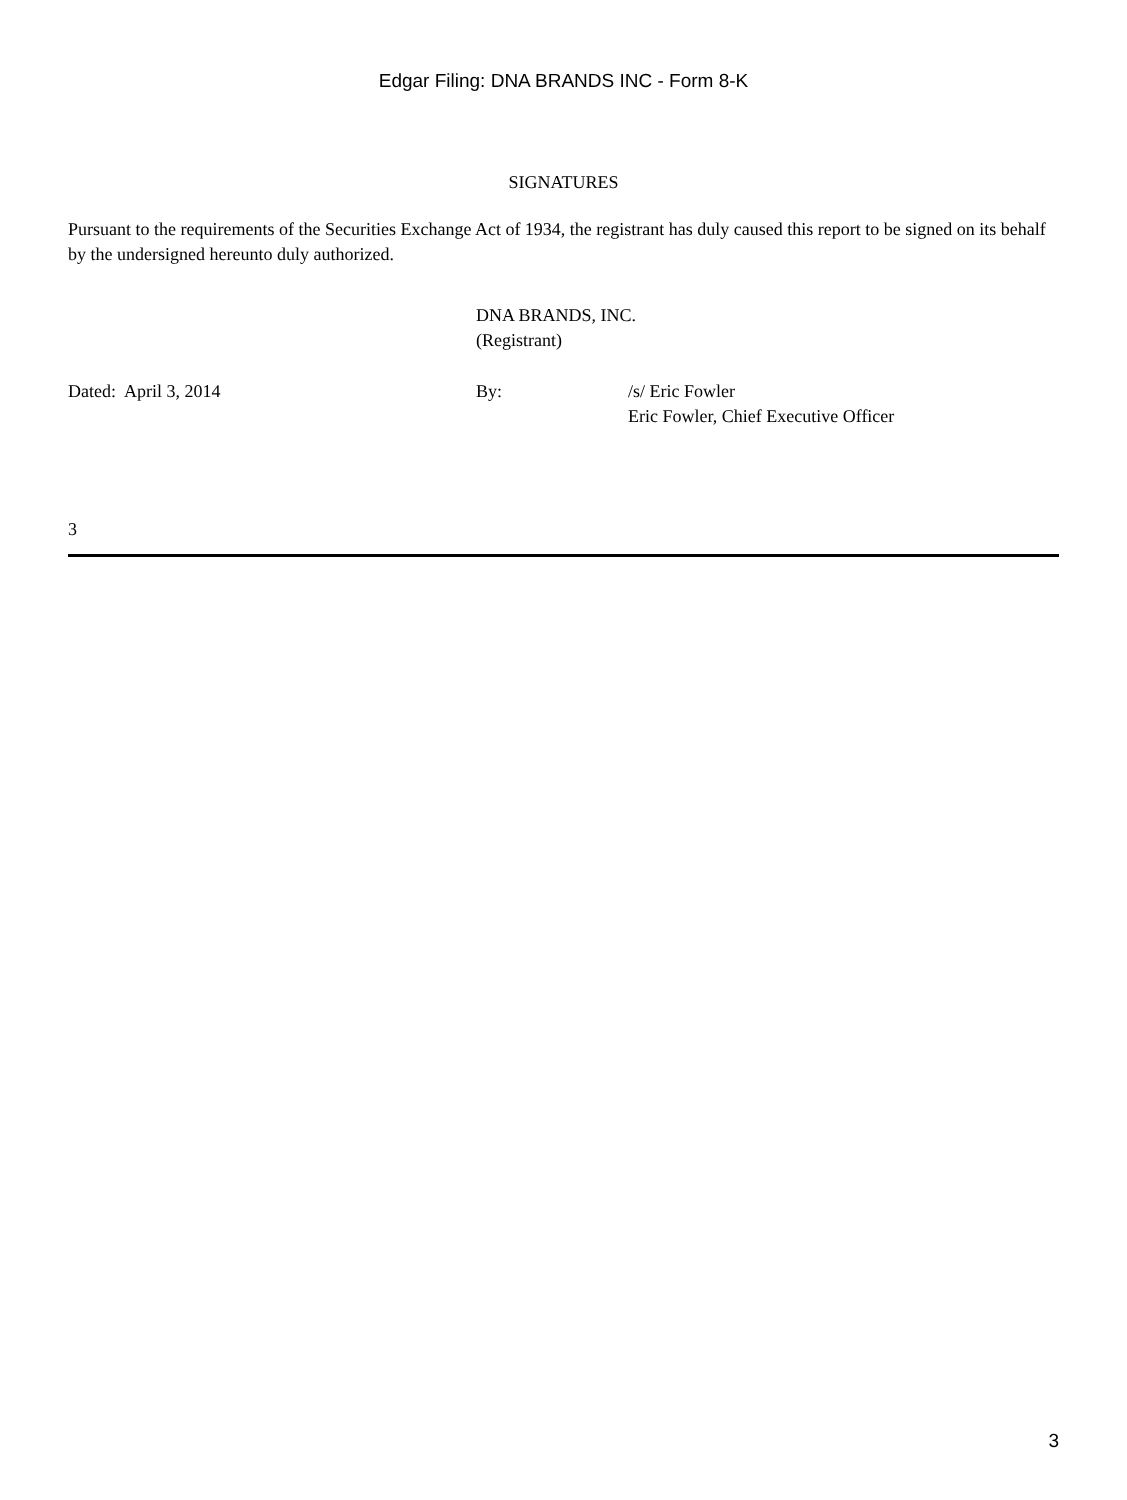Edgar Filing: DNA BRANDS INC - Form 8-K
SIGNATURES
Pursuant to the requirements of the Securities Exchange Act of 1934, the registrant has duly caused this report to be signed on its behalf by the undersigned hereunto duly authorized.
DNA BRANDS, INC.
(Registrant)
Dated: April 3, 2014 By: /s/ Eric Fowler
Eric Fowler, Chief Executive Officer
3
3